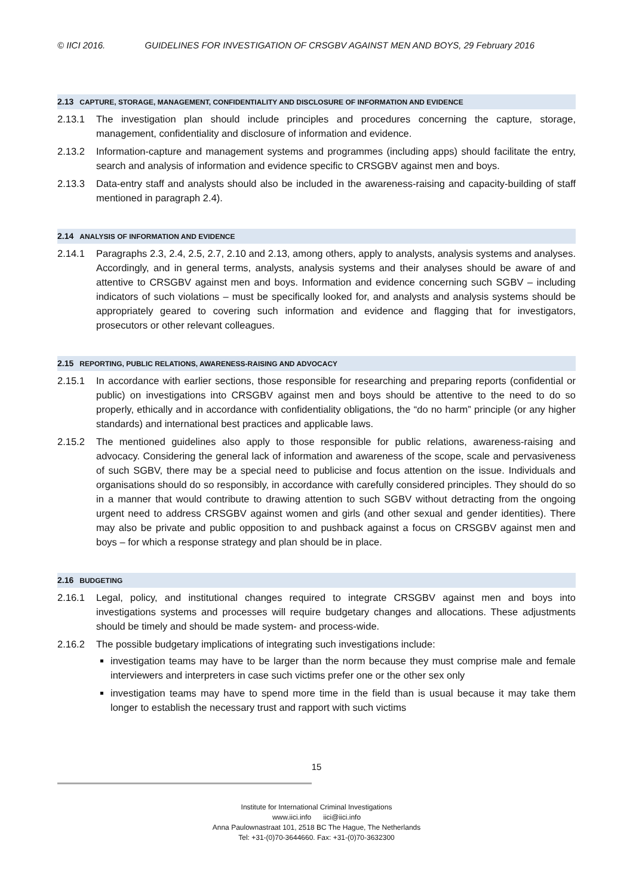© IICI 2016. GUIDELINES FOR INVESTIGATION OF CRSGBV AGAINST MEN AND BOYS, 29 February 2016
2.13 CAPTURE, STORAGE, MANAGEMENT, CONFIDENTIALITY AND DISCLOSURE OF INFORMATION AND EVIDENCE
2.13.1 The investigation plan should include principles and procedures concerning the capture, storage, management, confidentiality and disclosure of information and evidence.
2.13.2 Information-capture and management systems and programmes (including apps) should facilitate the entry, search and analysis of information and evidence specific to CRSGBV against men and boys.
2.13.3 Data-entry staff and analysts should also be included in the awareness-raising and capacity-building of staff mentioned in paragraph 2.4).
2.14 ANALYSIS OF INFORMATION AND EVIDENCE
2.14.1 Paragraphs 2.3, 2.4, 2.5, 2.7, 2.10 and 2.13, among others, apply to analysts, analysis systems and analyses. Accordingly, and in general terms, analysts, analysis systems and their analyses should be aware of and attentive to CRSGBV against men and boys. Information and evidence concerning such SGBV – including indicators of such violations – must be specifically looked for, and analysts and analysis systems should be appropriately geared to covering such information and evidence and flagging that for investigators, prosecutors or other relevant colleagues.
2.15 REPORTING, PUBLIC RELATIONS, AWARENESS-RAISING AND ADVOCACY
2.15.1 In accordance with earlier sections, those responsible for researching and preparing reports (confidential or public) on investigations into CRSGBV against men and boys should be attentive to the need to do so properly, ethically and in accordance with confidentiality obligations, the “do no harm” principle (or any higher standards) and international best practices and applicable laws.
2.15.2 The mentioned guidelines also apply to those responsible for public relations, awareness-raising and advocacy. Considering the general lack of information and awareness of the scope, scale and pervasiveness of such SGBV, there may be a special need to publicise and focus attention on the issue. Individuals and organisations should do so responsibly, in accordance with carefully considered principles. They should do so in a manner that would contribute to drawing attention to such SGBV without detracting from the ongoing urgent need to address CRSGBV against women and girls (and other sexual and gender identities). There may also be private and public opposition to and pushback against a focus on CRSGBV against men and boys – for which a response strategy and plan should be in place.
2.16 BUDGETING
2.16.1 Legal, policy, and institutional changes required to integrate CRSGBV against men and boys into investigations systems and processes will require budgetary changes and allocations. These adjustments should be timely and should be made system- and process-wide.
2.16.2 The possible budgetary implications of integrating such investigations include:
investigation teams may have to be larger than the norm because they must comprise male and female interviewers and interpreters in case such victims prefer one or the other sex only
investigation teams may have to spend more time in the field than is usual because it may take them longer to establish the necessary trust and rapport with such victims
15
Institute for International Criminal Investigations
www.iici.info iici@iici.info
Anna Paulownastraat 101, 2518 BC The Hague, The Netherlands
Tel: +31-(0)70-3644660. Fax: +31-(0)70-3632300